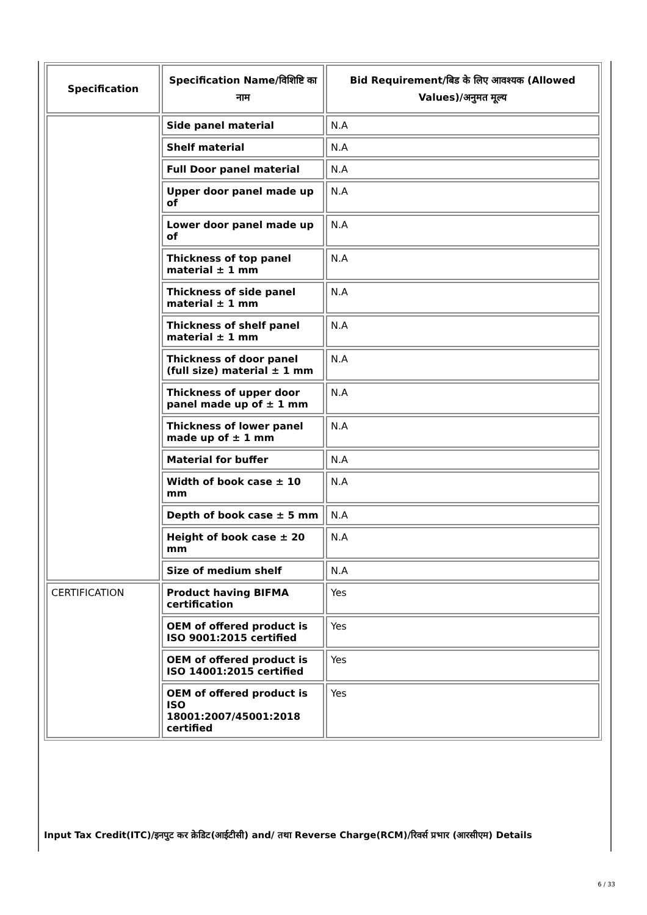| Specification | Specification Name/विशिष्टि का नाम | Bid Requirement/बिड के लिए आवश्यक (Allowed Values)/अनुमत मूल्य |
| --- | --- | --- |
| | Side panel material | N.A |
| | Shelf material | N.A |
| | Full Door panel material | N.A |
| | Upper door panel made up of | N.A |
| | Lower door panel made up of | N.A |
| | Thickness of top panel material ± 1 mm | N.A |
| | Thickness of side panel material ± 1 mm | N.A |
| | Thickness of shelf panel material ± 1 mm | N.A |
| | Thickness of door panel (full size) material ± 1 mm | N.A |
| | Thickness of upper door panel made up of ± 1 mm | N.A |
| | Thickness of lower panel made up of ± 1 mm | N.A |
| | Material for buffer | N.A |
| | Width of book case ± 10 mm | N.A |
| | Depth of book case ± 5 mm | N.A |
| | Height of book case ± 20 mm | N.A |
| | Size of medium shelf | N.A |
| CERTIFICATION | Product having BIFMA certification | Yes |
| | OEM of offered product is ISO 9001:2015 certified | Yes |
| | OEM of offered product is ISO 14001:2015 certified | Yes |
| | OEM of offered product is ISO 18001:2007/45001:2018 certified | Yes |
Input Tax Credit(ITC)/इनपुट कर क्रेडिट(आईटीसी) and/ तथा Reverse Charge(RCM)/रिवर्स प्रभार (आरसीएम) Details
6 / 33